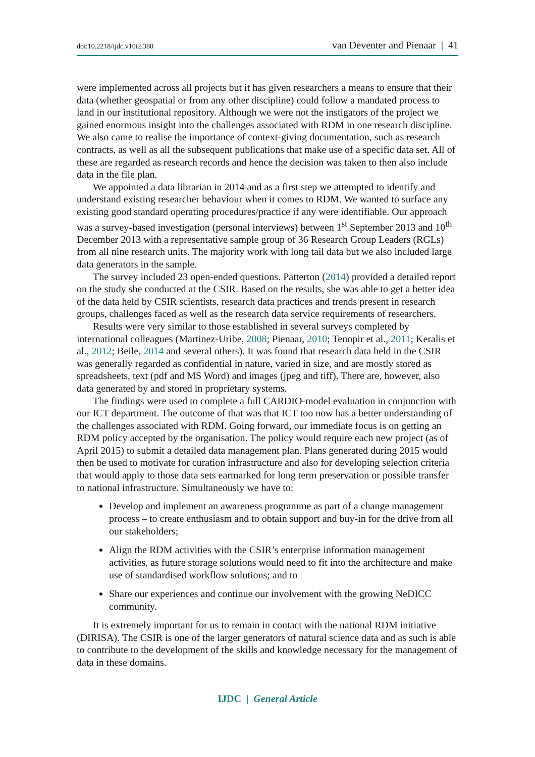doi:10.2218/ijdc.v10i2.380 van Deventer and Pienaar | 41
were implemented across all projects but it has given researchers a means to ensure that their data (whether geospatial or from any other discipline) could follow a mandated process to land in our institutional repository. Although we were not the instigators of the project we gained enormous insight into the challenges associated with RDM in one research discipline. We also came to realise the importance of context-giving documentation, such as research contracts, as well as all the subsequent publications that make use of a specific data set. All of these are regarded as research records and hence the decision was taken to then also include data in the file plan.
We appointed a data librarian in 2014 and as a first step we attempted to identify and understand existing researcher behaviour when it comes to RDM. We wanted to surface any existing good standard operating procedures/practice if any were identifiable. Our approach was a survey-based investigation (personal interviews) between 1<sup>st</sup> September 2013 and 10<sup>th</sup> December 2013 with a representative sample group of 36 Research Group Leaders (RGLs) from all nine research units. The majority work with long tail data but we also included large data generators in the sample.
The survey included 23 open-ended questions. Patterton (2014) provided a detailed report on the study she conducted at the CSIR. Based on the results, she was able to get a better idea of the data held by CSIR scientists, research data practices and trends present in research groups, challenges faced as well as the research data service requirements of researchers.
Results were very similar to those established in several surveys completed by international colleagues (Martinez-Uribe, 2008; Pienaar, 2010; Tenopir et al., 2011; Keralis et al., 2012; Beile, 2014 and several others). It was found that research data held in the CSIR was generally regarded as confidential in nature, varied in size, and are mostly stored as spreadsheets, text (pdf and MS Word) and images (jpeg and tiff). There are, however, also data generated by and stored in proprietary systems.
The findings were used to complete a full CARDIO-model evaluation in conjunction with our ICT department. The outcome of that was that ICT too now has a better understanding of the challenges associated with RDM. Going forward, our immediate focus is on getting an RDM policy accepted by the organisation. The policy would require each new project (as of April 2015) to submit a detailed data management plan. Plans generated during 2015 would then be used to motivate for curation infrastructure and also for developing selection criteria that would apply to those data sets earmarked for long term preservation or possible transfer to national infrastructure. Simultaneously we have to:
Develop and implement an awareness programme as part of a change management process – to create enthusiasm and to obtain support and buy-in for the drive from all our stakeholders;
Align the RDM activities with the CSIR’s enterprise information management activities, as future storage solutions would need to fit into the architecture and make use of standardised workflow solutions; and to
Share our experiences and continue our involvement with the growing NeDICC community.
It is extremely important for us to remain in contact with the national RDM initiative (DIRISA). The CSIR is one of the larger generators of natural science data and as such is able to contribute to the development of the skills and knowledge necessary for the management of data in these domains.
IJDC | General Article